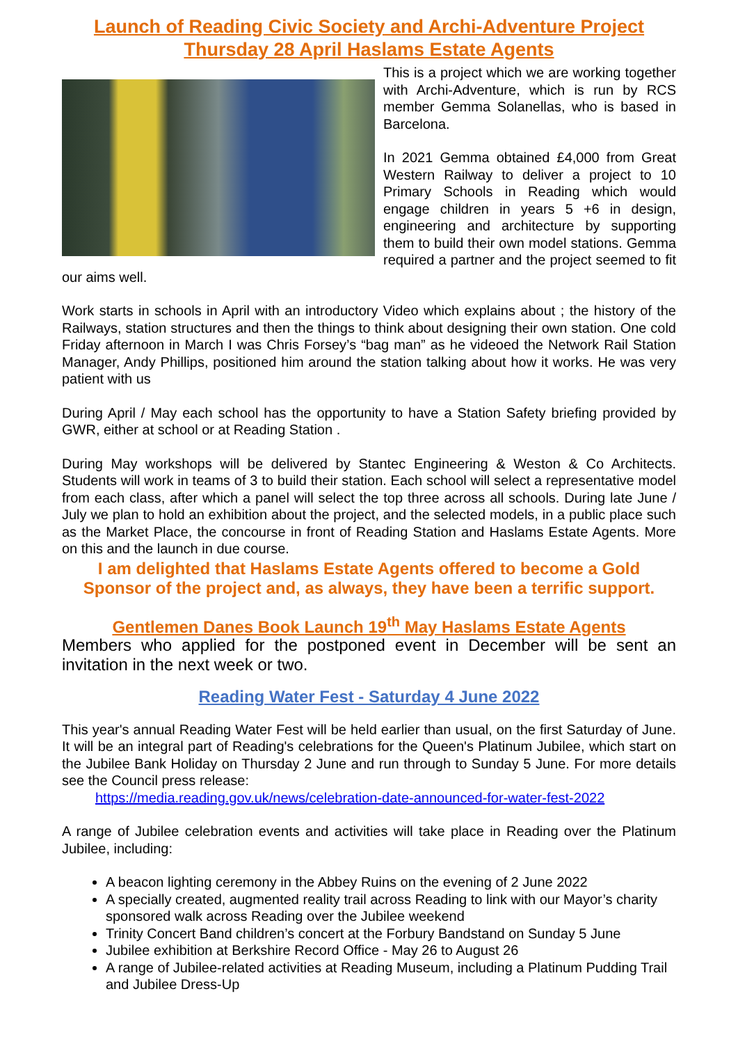Launch of Reading Civic Society and Archi-Adventure Project Thursday 28 April Haslams Estate Agents
This is a project which we are working together with Archi-Adventure, which is run by RCS member Gemma Solanellas, who is based in Barcelona.
In 2021 Gemma obtained £4,000 from Great Western Railway to deliver a project to 10 Primary Schools in Reading which would engage children in years 5 +6 in design, engineering and architecture by supporting them to build their own model stations. Gemma required a partner and the project seemed to fit our aims well.
Work starts in schools in April with an introductory Video which explains about ; the history of the Railways, station structures and then the things to think about designing their own station. One cold Friday afternoon in March I was Chris Forsey’s “bag man” as he videoed the Network Rail Station Manager, Andy Phillips, positioned him around the station talking about how it works. He was very patient with us
During April / May each school has the opportunity to have a Station Safety briefing provided by GWR, either at school or at Reading Station .
During May workshops will be delivered by Stantec Engineering & Weston & Co Architects. Students will work in teams of 3 to build their station. Each school will select a representative model from each class, after which a panel will select the top three across all schools. During late June / July we plan to hold an exhibition about the project, and the selected models, in a public place such as the Market Place, the concourse in front of Reading Station and Haslams Estate Agents. More on this and the launch in due course.
I am delighted that Haslams Estate Agents offered to become a Gold Sponsor of the project and, as always, they have been a terrific support.
Gentlemen Danes Book Launch 19<sup>th</sup> May Haslams Estate Agents
Members who applied for the postponed event in December will be sent an invitation in the next week or two.
Reading Water Fest - Saturday 4 June 2022
This year's annual Reading Water Fest will be held earlier than usual, on the first Saturday of June. It will be an integral part of Reading's celebrations for the Queen's Platinum Jubilee, which start on the Jubilee Bank Holiday on Thursday 2 June and run through to Sunday 5 June. For more details see the Council press release:
https://media.reading.gov.uk/news/celebration-date-announced-for-water-fest-2022
A range of Jubilee celebration events and activities will take place in Reading over the Platinum Jubilee, including:
A beacon lighting ceremony in the Abbey Ruins on the evening of 2 June 2022
A specially created, augmented reality trail across Reading to link with our Mayor’s charity sponsored walk across Reading over the Jubilee weekend
Trinity Concert Band children’s concert at the Forbury Bandstand on Sunday 5 June
Jubilee exhibition at Berkshire Record Office - May 26 to August 26
A range of Jubilee-related activities at Reading Museum, including a Platinum Pudding Trail and Jubilee Dress-Up